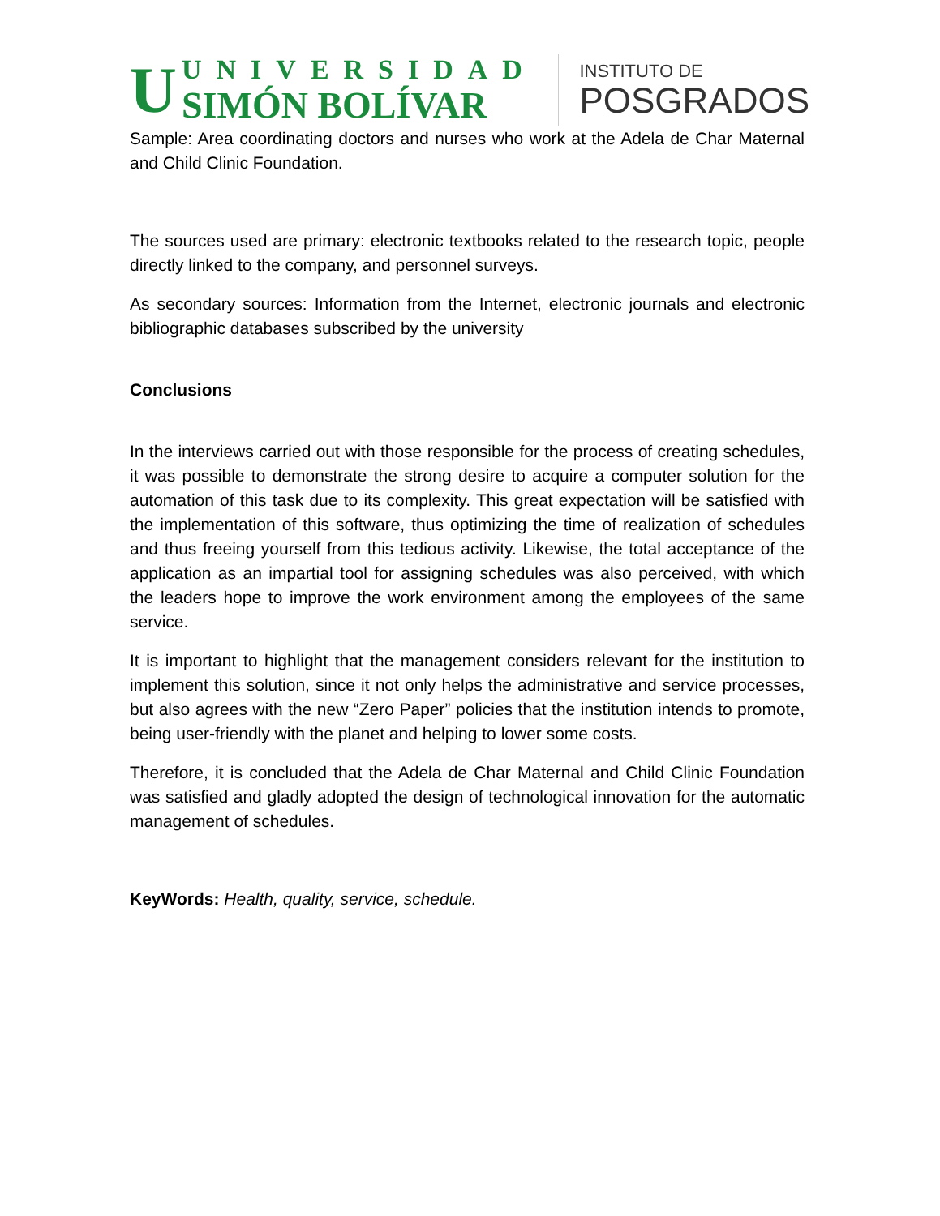U
UNIVERSIDAD
SIMÓN BOLÍVAR
INSTITUTO DE
POSGRADOS
Sample: Area coordinating doctors and nurses who work at the Adela de Char Maternal and Child Clinic Foundation.
The sources used are primary: electronic textbooks related to the research topic, people directly linked to the company, and personnel surveys.
As secondary sources: Information from the Internet, electronic journals and electronic bibliographic databases subscribed by the university
Conclusions
In the interviews carried out with those responsible for the process of creating schedules, it was possible to demonstrate the strong desire to acquire a computer solution for the automation of this task due to its complexity. This great expectation will be satisfied with the implementation of this software, thus optimizing the time of realization of schedules and thus freeing yourself from this tedious activity. Likewise, the total acceptance of the application as an impartial tool for assigning schedules was also perceived, with which the leaders hope to improve the work environment among the employees of the same service.
It is important to highlight that the management considers relevant for the institution to implement this solution, since it not only helps the administrative and service processes, but also agrees with the new “Zero Paper” policies that the institution intends to promote, being user-friendly with the planet and helping to lower some costs.
Therefore, it is concluded that the Adela de Char Maternal and Child Clinic Foundation was satisfied and gladly adopted the design of technological innovation for the automatic management of schedules.
KeyWords: Health, quality, service, schedule.